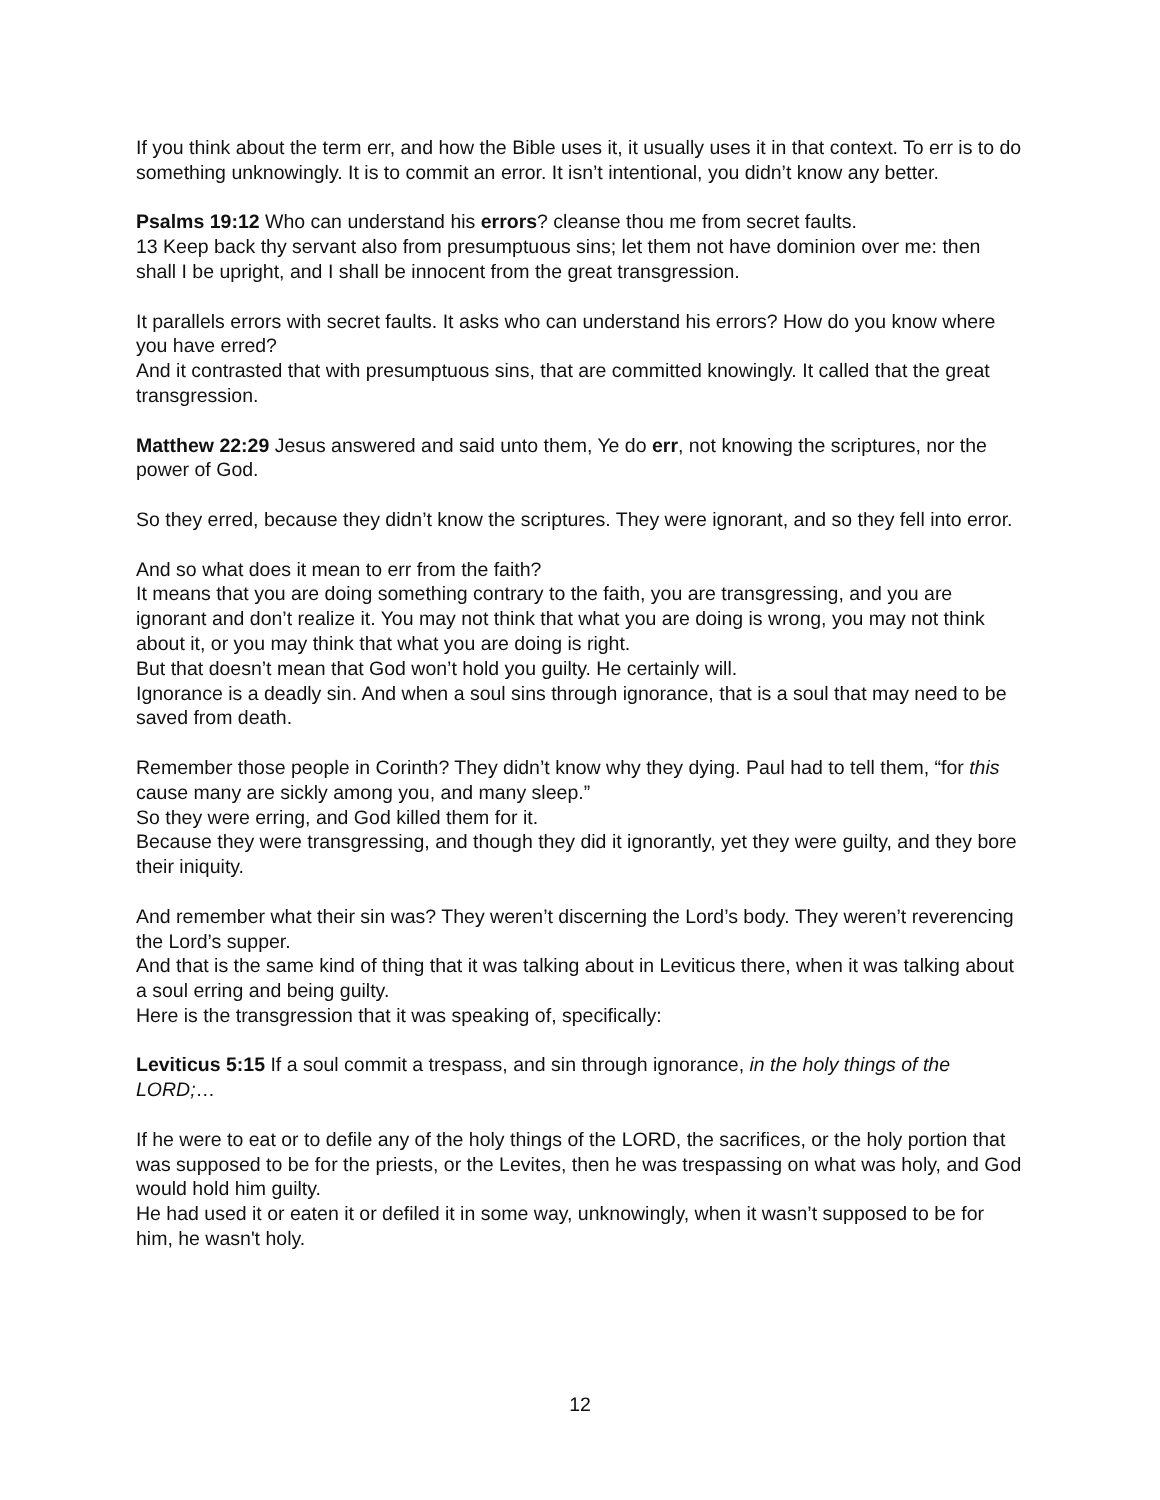If you think about the term err, and how the Bible uses it, it usually uses it in that context. To err is to do something unknowingly. It is to commit an error. It isn’t intentional, you didn’t know any better.
Psalms 19:12 Who can understand his errors? cleanse thou me from secret faults.
13 Keep back thy servant also from presumptuous sins; let them not have dominion over me: then shall I be upright, and I shall be innocent from the great transgression.
It parallels errors with secret faults. It asks who can understand his errors? How do you know where you have erred?
And it contrasted that with presumptuous sins, that are committed knowingly. It called that the great transgression.
Matthew 22:29 Jesus answered and said unto them, Ye do err, not knowing the scriptures, nor the power of God.
So they erred, because they didn’t know the scriptures. They were ignorant, and so they fell into error.
And so what does it mean to err from the faith?
It means that you are doing something contrary to the faith, you are transgressing, and you are ignorant and don’t realize it. You may not think that what you are doing is wrong, you may not think about it, or you may think that what you are doing is right.
But that doesn’t mean that God won’t hold you guilty. He certainly will.
Ignorance is a deadly sin. And when a soul sins through ignorance, that is a soul that may need to be saved from death.
Remember those people in Corinth? They didn’t know why they dying. Paul had to tell them, “for this cause many are sickly among you, and many sleep.”
So they were erring, and God killed them for it.
Because they were transgressing, and though they did it ignorantly, yet they were guilty, and they bore their iniquity.
And remember what their sin was? They weren’t discerning the Lord’s body. They weren’t reverencing the Lord’s supper.
And that is the same kind of thing that it was talking about in Leviticus there, when it was talking about a soul erring and being guilty.
Here is the transgression that it was speaking of, specifically:
Leviticus 5:15 If a soul commit a trespass, and sin through ignorance, in the holy things of the LORD;…
If he were to eat or to defile any of the holy things of the LORD, the sacrifices, or the holy portion that was supposed to be for the priests, or the Levites, then he was trespassing on what was holy, and God would hold him guilty.
He had used it or eaten it or defiled it in some way, unknowingly, when it wasn’t supposed to be for him, he wasn't holy.
12